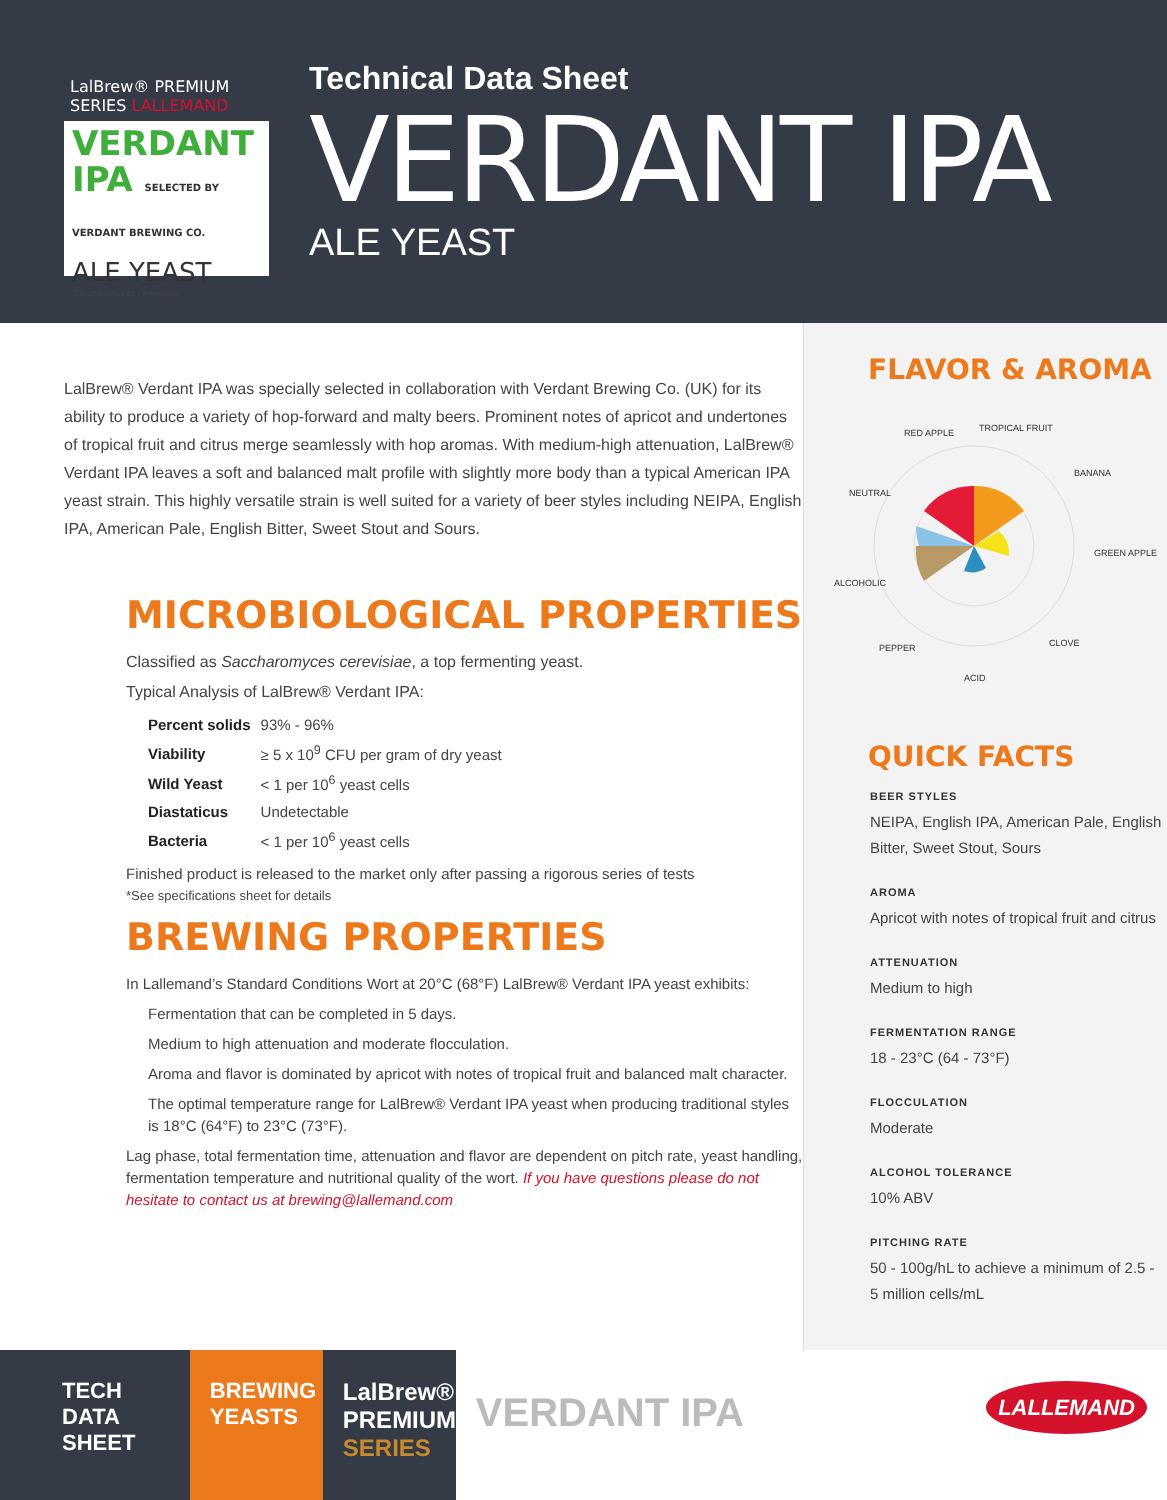LalBrew® PREMIUM SERIES LALLEMAND
VERDANT
IPA SELECTED BY VERDANT BREWING CO.
ALE YEAST
Saccharomyces cerevisiae
Technical Data Sheet
VERDANT IPA
ALE YEAST
LalBrew® Verdant IPA was specially selected in collaboration with Verdant Brewing Co. (UK) for its ability to produce a variety of hop-forward and malty beers. Prominent notes of apricot and undertones of tropical fruit and citrus merge seamlessly with hop aromas. With medium-high attenuation, LalBrew® Verdant IPA leaves a soft and balanced malt profile with slightly more body than a typical American IPA yeast strain. This highly versatile strain is well suited for a variety of beer styles including NEIPA, English IPA, American Pale, English Bitter, Sweet Stout and Sours.
MICROBIOLOGICAL PROPERTIES
Classified as Saccharomyces cerevisiae, a top fermenting yeast.
Typical Analysis of LalBrew® Verdant IPA:
| Percent solids | 93% - 96% |
| Viability | ≥ 5 x 10<sup>9</sup> CFU per gram of dry yeast |
| Wild Yeast | < 1 per 10<sup>6</sup> yeast cells |
| Diastaticus | Undetectable |
| Bacteria | < 1 per 10<sup>6</sup> yeast cells |
Finished product is released to the market only after passing a rigorous series of tests
*See specifications sheet for details
BREWING PROPERTIES
In Lallemand’s Standard Conditions Wort at 20°C (68°F) LalBrew® Verdant IPA yeast exhibits:
Fermentation that can be completed in 5 days.
Medium to high attenuation and moderate flocculation.
Aroma and flavor is dominated by apricot with notes of tropical fruit and balanced malt character.
The optimal temperature range for LalBrew® Verdant IPA yeast when producing traditional styles is 18°C (64°F) to 23°C (73°F).
Lag phase, total fermentation time, attenuation and flavor are dependent on pitch rate, yeast handling, fermentation temperature and nutritional quality of the wort. If you have questions please do not hesitate to contact us at brewing@lallemand.com
FLAVOR & AROMA
RED APPLE
TROPICAL FRUIT
BANANA
GREEN APPLE
CLOVE
ACID
PEPPER
ALCOHOLIC
NEUTRAL
QUICK FACTS
BEER STYLES
NEIPA, English IPA, American Pale, English Bitter, Sweet Stout, Sours
AROMA
Apricot with notes of tropical fruit and citrus
ATTENUATION
Medium to high
FERMENTATION RANGE
18 - 23°C (64 - 73°F)
FLOCCULATION
Moderate
ALCOHOL TOLERANCE
10% ABV
PITCHING RATE
50 - 100g/hL to achieve a minimum of 2.5 - 5 million cells/mL
TECH
DATA
SHEET
BREWING
YEASTS
LalBrew®
PREMIUM
SERIES
VERDANT IPA
LALLEMAND